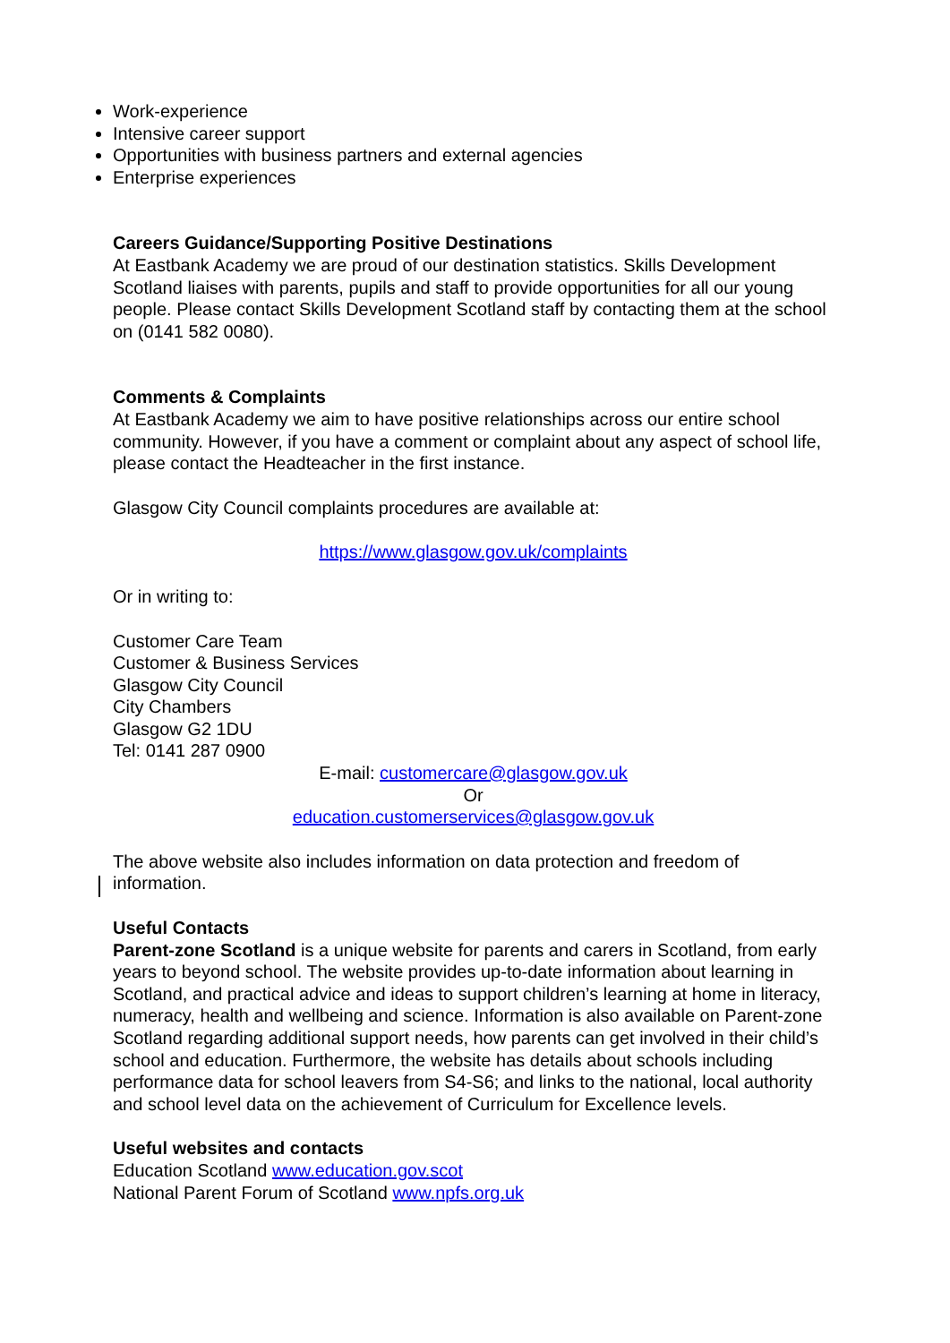Work-experience
Intensive career support
Opportunities with business partners and external agencies
Enterprise experiences
Careers Guidance/Supporting Positive Destinations
At Eastbank Academy we are proud of our destination statistics. Skills Development Scotland liaises with parents, pupils and staff to provide opportunities for all our young people. Please contact Skills Development Scotland staff by contacting them at the school on (0141 582 0080).
Comments & Complaints
At Eastbank Academy we aim to have positive relationships across our entire school community. However, if you have a comment or complaint about any aspect of school life, please contact the Headteacher in the first instance.
Glasgow City Council complaints procedures are available at:
https://www.glasgow.gov.uk/complaints
Or in writing to:
Customer Care Team
Customer & Business Services
Glasgow City Council
City Chambers
Glasgow G2 1DU
Tel: 0141 287 0900
E-mail: customercare@glasgow.gov.uk
Or
education.customerservices@glasgow.gov.uk
The above website also includes information on data protection and freedom of information.
Useful Contacts
Parent-zone Scotland is a unique website for parents and carers in Scotland, from early years to beyond school. The website provides up-to-date information about learning in Scotland, and practical advice and ideas to support children’s learning at home in literacy, numeracy, health and wellbeing and science. Information is also available on Parent-zone Scotland regarding additional support needs, how parents can get involved in their child’s school and education. Furthermore, the website has details about schools including performance data for school leavers from S4-S6; and links to the national, local authority and school level data on the achievement of Curriculum for Excellence levels.
Useful websites and contacts
Education Scotland www.education.gov.scot
National Parent Forum of Scotland www.npfs.org.uk